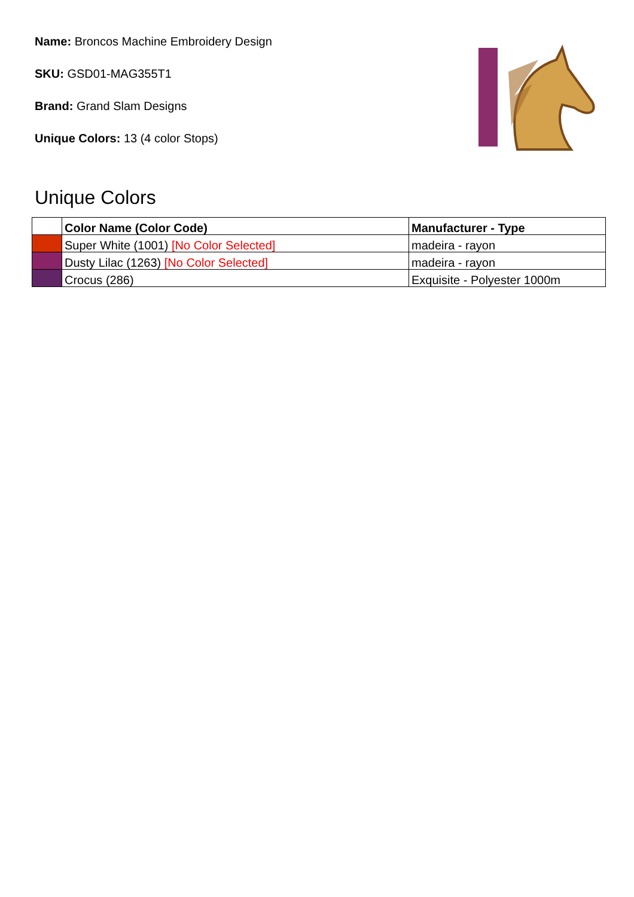Name: Broncos Machine Embroidery Design
SKU: GSD01-MAG355T1
Brand: Grand Slam Designs
Unique Colors: 13 (4 color Stops)
Unique Colors
| | Color Name (Color Code) | Manufacturer - Type |
| --- | --- | --- |
| | Super White (1001) [No Color Selected] | madeira - rayon |
| | Dusty Lilac (1263) [No Color Selected] | madeira - rayon |
| | Crocus (286) | Exquisite - Polyester 1000m |